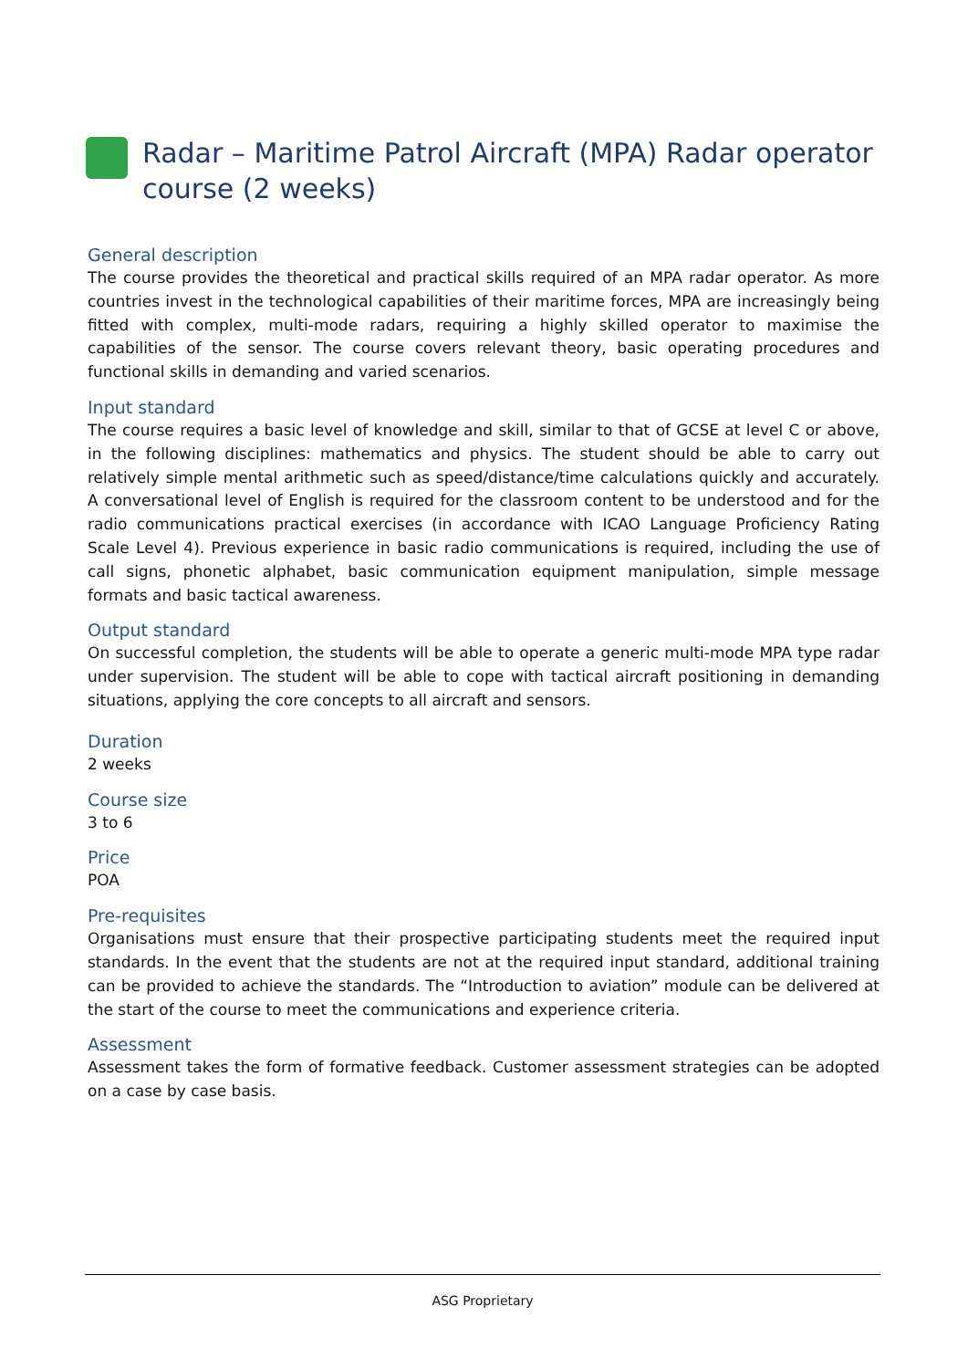Radar – Maritime Patrol Aircraft (MPA) Radar operator course (2 weeks)
General description
The course provides the theoretical and practical skills required of an MPA radar operator. As more countries invest in the technological capabilities of their maritime forces, MPA are increasingly being fitted with complex, multi-mode radars, requiring a highly skilled operator to maximise the capabilities of the sensor. The course covers relevant theory, basic operating procedures and functional skills in demanding and varied scenarios.
Input standard
The course requires a basic level of knowledge and skill, similar to that of GCSE at level C or above, in the following disciplines: mathematics and physics. The student should be able to carry out relatively simple mental arithmetic such as speed/distance/time calculations quickly and accurately. A conversational level of English is required for the classroom content to be understood and for the radio communications practical exercises (in accordance with ICAO Language Proficiency Rating Scale Level 4). Previous experience in basic radio communications is required, including the use of call signs, phonetic alphabet, basic communication equipment manipulation, simple message formats and basic tactical awareness.
Output standard
On successful completion, the students will be able to operate a generic multi-mode MPA type radar under supervision. The student will be able to cope with tactical aircraft positioning in demanding situations, applying the core concepts to all aircraft and sensors.
Duration
2 weeks
Course size
3 to 6
Price
POA
Pre-requisites
Organisations must ensure that their prospective participating students meet the required input standards. In the event that the students are not at the required input standard, additional training can be provided to achieve the standards. The “Introduction to aviation” module can be delivered at the start of the course to meet the communications and experience criteria.
Assessment
Assessment takes the form of formative feedback. Customer assessment strategies can be adopted on a case by case basis.
ASG Proprietary